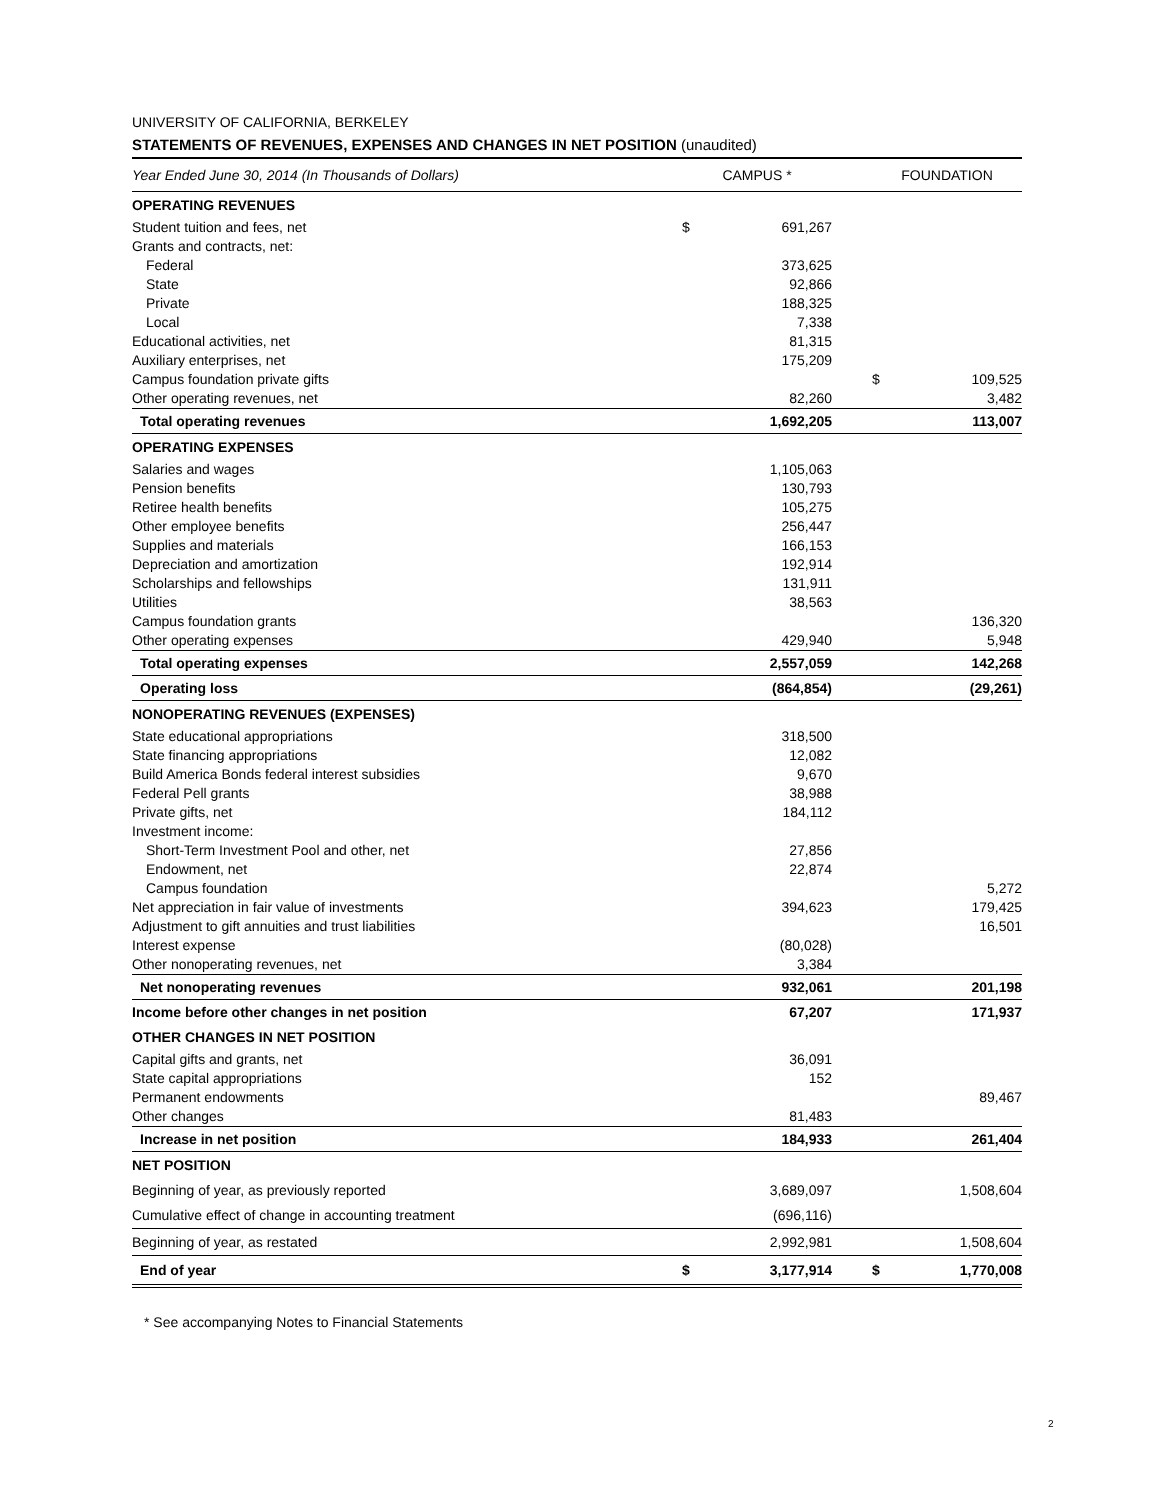UNIVERSITY OF CALIFORNIA, BERKELEY
STATEMENTS OF REVENUES, EXPENSES AND CHANGES IN NET POSITION (unaudited)
| Year Ended June 30, 2014 (In Thousands of Dollars) | CAMPUS * | | | FOUNDATION | |
| --- | --- | --- | --- | --- | --- |
| OPERATING REVENUES | | | | | |
| Student tuition and fees, net | $ | 691,267 | | | |
| Grants and contracts, net: | | | | | |
| Federal | | 373,625 | | | |
| State | | 92,866 | | | |
| Private | | 188,325 | | | |
| Local | | 7,338 | | | |
| Educational activities, net | | 81,315 | | | |
| Auxiliary enterprises, net | | 175,209 | | | |
| Campus foundation private gifts | | | | $ | 109,525 |
| Other operating revenues, net | | 82,260 | | | 3,482 |
| Total operating revenues | | 1,692,205 | | | 113,007 |
| OPERATING EXPENSES | | | | | |
| Salaries and wages | | 1,105,063 | | | |
| Pension benefits | | 130,793 | | | |
| Retiree health benefits | | 105,275 | | | |
| Other employee benefits | | 256,447 | | | |
| Supplies and materials | | 166,153 | | | |
| Depreciation and amortization | | 192,914 | | | |
| Scholarships and fellowships | | 131,911 | | | |
| Utilities | | 38,563 | | | |
| Campus foundation grants | | | | | 136,320 |
| Other operating expenses | | 429,940 | | | 5,948 |
| Total operating expenses | | 2,557,059 | | | 142,268 |
| Operating loss | | (864,854) | | | (29,261) |
| NONOPERATING REVENUES (EXPENSES) | | | | | |
| State educational appropriations | | 318,500 | | | |
| State financing appropriations | | 12,082 | | | |
| Build America Bonds federal interest subsidies | | 9,670 | | | |
| Federal Pell grants | | 38,988 | | | |
| Private gifts, net | | 184,112 | | | |
| Investment income: | | | | | |
| Short-Term Investment Pool and other, net | | 27,856 | | | |
| Endowment, net | | 22,874 | | | |
| Campus foundation | | | | | 5,272 |
| Net appreciation in fair value of investments | | 394,623 | | | 179,425 |
| Adjustment to gift annuities and trust liabilities | | | | | 16,501 |
| Interest expense | | (80,028) | | | |
| Other nonoperating revenues, net | | 3,384 | | | |
| Net nonoperating revenues | | 932,061 | | | 201,198 |
| Income before other changes in net position | | 67,207 | | | 171,937 |
| OTHER CHANGES IN NET POSITION | | | | | |
| Capital gifts and grants, net | | 36,091 | | | |
| State capital appropriations | | 152 | | | |
| Permanent endowments | | | | | 89,467 |
| Other changes | | 81,483 | | | |
| Increase in net position | | 184,933 | | | 261,404 |
| NET POSITION | | | | | |
| Beginning of year, as previously reported | | 3,689,097 | | | 1,508,604 |
| Cumulative effect of change in accounting treatment | | (696,116) | | | |
| Beginning of year, as restated | | 2,992,981 | | | 1,508,604 |
| End of year | $ | 3,177,914 | | $ | 1,770,008 |
* See accompanying Notes to Financial Statements
2